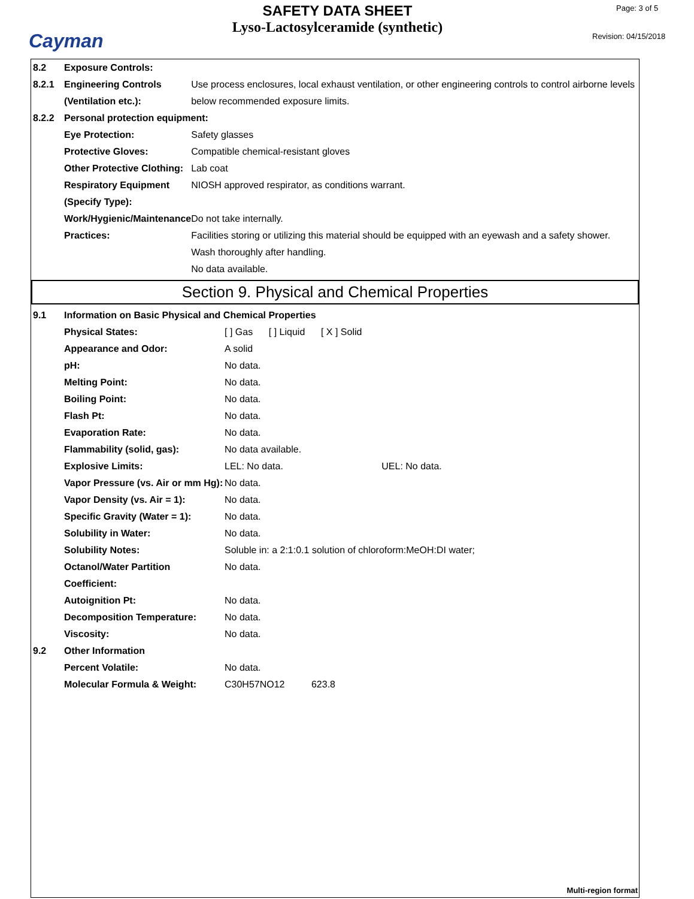Cayman
SAFETY DATA SHEET
Lyso-Lactosylceramide (synthetic)
Page: 3 of 5
Revision: 04/15/2018
| 8.2 | Exposure Controls: | |
| 8.2.1 | Engineering Controls (Ventilation etc.): | Use process enclosures, local exhaust ventilation, or other engineering controls to control airborne levels below recommended exposure limits. |
| 8.2.2 | Personal protection equipment: | |
| | Eye Protection: | Safety glasses |
| | Protective Gloves: | Compatible chemical-resistant gloves |
| | Other Protective Clothing: | Lab coat |
| | Respiratory Equipment (Specify Type): | NIOSH approved respirator, as conditions warrant. |
| | Work/Hygienic/Maintenance Practices: | Do not take internally. Facilities storing or utilizing this material should be equipped with an eyewash and a safety shower. Wash thoroughly after handling. No data available. |
Section 9. Physical and Chemical Properties
| 9.1 | Information on Basic Physical and Chemical Properties | |
| | Physical States: | [ ] Gas [ ] Liquid [ X ] Solid |
| | Appearance and Odor: | A solid |
| | pH: | No data. |
| | Melting Point: | No data. |
| | Boiling Point: | No data. |
| | Flash Pt: | No data. |
| | Evaporation Rate: | No data. |
| | Flammability (solid, gas): | No data available. |
| | Explosive Limits: | LEL: No data. UEL: No data. |
| | Vapor Pressure (vs. Air or mm Hg): | No data. |
| | Vapor Density (vs. Air = 1): | No data. |
| | Specific Gravity (Water = 1): | No data. |
| | Solubility in Water: | No data. |
| | Solubility Notes: | Soluble in: a 2:1:0.1 solution of chloroform:MeOH:DI water; |
| | Octanol/Water Partition Coefficient: | No data. |
| | Autoignition Pt: | No data. |
| | Decomposition Temperature: | No data. |
| | Viscosity: | No data. |
| 9.2 | Other Information | |
| | Percent Volatile: | No data. |
| | Molecular Formula & Weight: | C30H57NO12 623.8 |
Multi-region format